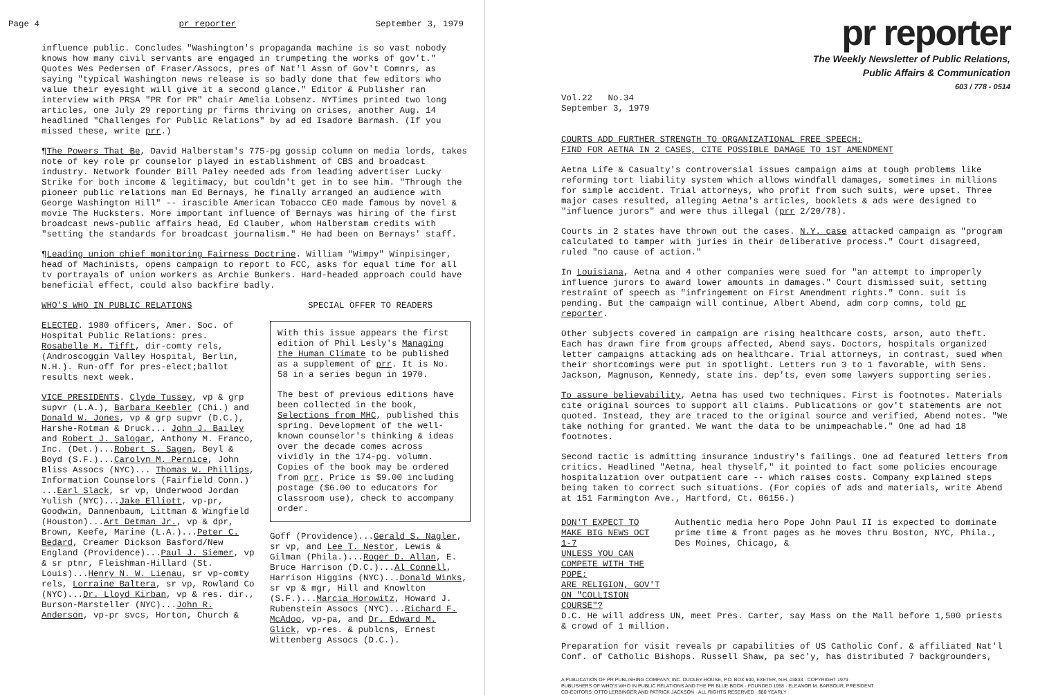Page 4 pr reporter September 3, 1979
influence public. Concludes "Washington's propaganda machine is so vast nobody knows how many civil servants are engaged in trumpeting the works of gov't." Quotes Wes Pedersen of Fraser/Assocs, pres of Nat'l Assn of Gov't Comnrs, as saying "typical Washington news release is so badly done that few editors who value their eyesight will give it a second glance." Editor & Publisher ran interview with PRSA "PR for PR" chair Amelia Lobsenz. NYTimes printed two long articles, one July 29 reporting pr firms thriving on crises, another Aug. 14 headlined "Challenges for Public Relations" by ad ed Isadore Barmash. (If you missed these, write prr.)
¶The Powers That Be, David Halberstam's 775-pg gossip column on media lords, takes note of key role pr counselor played in establishment of CBS and broadcast industry. Network founder Bill Paley needed ads from leading advertiser Lucky Strike for both income & legitimacy, but couldn't get in to see him. "Through the pioneer public relations man Ed Bernays, he finally arranged an audience with George Washington Hill" -- irascible American Tobacco CEO made famous by novel & movie The Hucksters. More important influence of Bernays was hiring of the first broadcast news-public affairs head, Ed Clauber, whom Halberstam credits with "setting the standards for broadcast journalism." He had been on Bernays' staff.
¶Leading union chief monitoring Fairness Doctrine. William "Wimpy" Winpisinger, head of Machinists, opens campaign to report to FCC, asks for equal time for all tv portrayals of union workers as Archie Bunkers. Hard-headed approach could have beneficial effect, could also backfire badly.
WHO'S WHO IN PUBLIC RELATIONS
ELECTED. 1980 officers, Amer. Soc. of Hospital Public Relations: pres. Rosabelle M. Tifft, dir-comty rels, (Androscoggin Valley Hospital, Berlin, N.H.). Run-off for pres-elect;ballot results next week.
VICE PRESIDENTS. Clyde Tussey, vp & grp supvr (L.A.), Barbara Keebler (Chi.) and Donald W. Jones, vp & grp supvr (D.C.), Harshe-Rotman & Druck... John J. Bailey and Robert J. Salogar, Anthony M. Franco, Inc. (Det.)...Robert S. Sagen, Beyl & Boyd (S.F.)...Carolyn M. Pernice, John Bliss Assocs (NYC)... Thomas W. Phillips, Information Counselors (Fairfield Conn.) ...Earl Slack, sr vp, Underwood Jordan Yulish (NYC)...Jake Elliott, vp-pr, Goodwin, Dannenbaum, Littman & Wingfield (Houston)...Art Detman Jr., vp & dpr, Brown, Keefe, Marine (L.A.)...Peter C. Bedard, Creamer Dickson Basford/New England (Providence)...Paul J. Siemer, vp & sr ptnr, Fleishman-Hillard (St. Louis)...Henry N. W. Lienau, sr vp-comty rels, Lorraine Baltera, sr vp, Rowland Co (NYC)...Dr. Lloyd Kirban, vp & res. dir., Burson-Marsteller (NYC)...John R. Anderson, vp-pr svcs, Horton, Church &
SPECIAL OFFER TO READERS
With this issue appears the first edition of Phil Lesly's Managing the Human Climate to be published as a supplement of prr. It is No. 58 in a series begun in 1970.
The best of previous editions have been collected in the book, Selections from MHC, published this spring. Development of the well-known counselor's thinking & ideas over the decade comes across vividly in the 174-pg. volumn. Copies of the book may be ordered from prr. Price is $9.00 including postage ($6.00 to educators for classroom use), check to accompany order.
Goff (Providence)...Gerald S. Nagler, sr vp, and Lee T. Nestor, Lewis & Gilman (Phila.)...Roger D. Allan, E. Bruce Harrison (D.C.)...Al Connell, Harrison Higgins (NYC)...Donald Winks, sr vp & mgr, Hill and Knowlton (S.F.)...Marcia Horowitz, Howard J. Rubenstein Assocs (NYC)...Richard F. McAdoo, vp-pa, and Dr. Edward M. Glick, vp-res. & publcns, Ernest Wittenberg Assocs (D.C.).
pr reporter
The Weekly Newsletter of Public Relations,
Public Affairs & Communication
603 / 778 - 0514
Vol.22 No.34
September 3, 1979
COURTS ADD FURTHER STRENGTH TO ORGANIZATIONAL FREE SPEECH:
FIND FOR AETNA IN 2 CASES, CITE POSSIBLE DAMAGE TO 1ST AMENDMENT
Aetna Life & Casualty's controversial issues campaign aims at tough problems like reforming tort liability system which allows windfall damages, sometimes in millions for simple accident. Trial attorneys, who profit from such suits, were upset. Three major cases resulted, alleging Aetna's articles, booklets & ads were designed to "influence jurors" and were thus illegal (prr 2/20/78).
Courts in 2 states have thrown out the cases. N.Y. case attacked campaign as "program calculated to tamper with juries in their deliberative process." Court disagreed, ruled "no cause of action."
In Louisiana, Aetna and 4 other companies were sued for "an attempt to improperly influence jurors to award lower amounts in damages." Court dismissed suit, setting restraint of speech as "infringement on First Amendment rights." Conn. suit is pending. But the campaign will continue, Albert Abend, adm corp comns, told pr reporter.
Other subjects covered in campaign are rising healthcare costs, arson, auto theft. Each has drawn fire from groups affected, Abend says. Doctors, hospitals organized letter campaigns attacking ads on healthcare. Trial attorneys, in contrast, sued when their shortcomings were put in spotlight. Letters run 3 to 1 favorable, with Sens. Jackson, Magnuson, Kennedy, state ins. dep'ts, even some lawyers supporting series.
To assure believability, Aetna has used two techniques. First is footnotes. Materials cite original sources to support all claims. Publications or gov't statements are not quoted. Instead, they are traced to the original source and verified, Abend notes. "We take nothing for granted. We want the data to be unimpeachable." One ad had 18 footnotes.
Second tactic is admitting insurance industry's failings. One ad featured letters from critics. Headlined "Aetna, heal thyself," it pointed to fact some policies encourage hospitalization over outpatient care -- which raises costs. Company explained steps being taken to correct such situations. (For copies of ads and materials, write Abend at 151 Farmington Ave., Hartford, Ct. 06156.)
DON'T EXPECT TO MAKE BIG NEWS OCT 1-7
UNLESS YOU CAN COMPETE WITH THE POPE;
ARE RELIGION, GOV'T ON "COLLISION COURSE"?
Authentic media hero Pope John Paul II is expected to dominate prime time & front pages as he moves thru Boston, NYC, Phila., Des Moines, Chicago, &
D.C. He will address UN, meet Pres. Carter, say Mass on the Mall before 1,500 priests & crowd of 1 million.
Preparation for visit reveals pr capabilities of US Catholic Conf. & affiliated Nat'l Conf. of Catholic Bishops. Russell Shaw, pa sec'y, has distributed 7 backgrounders,
A PUBLICATION OF PR PUBLISHING COMPANY, INC. DUDLEY HOUSE, P.O. BOX 600, EXETER, N.H. 03833 · COPYRIGHT 1979
PUBLISHERS OF WHO'S WHO IN PUBLIC RELATIONS AND THE PR BLUE BOOK · FOUNDED 1958 · ELEANOR M. BARBOUR, PRESIDENT
CO-EDITORS: OTTO LERBINGER AND PATRICK JACKSON · ALL RIGHTS RESERVED · $80 YEARLY